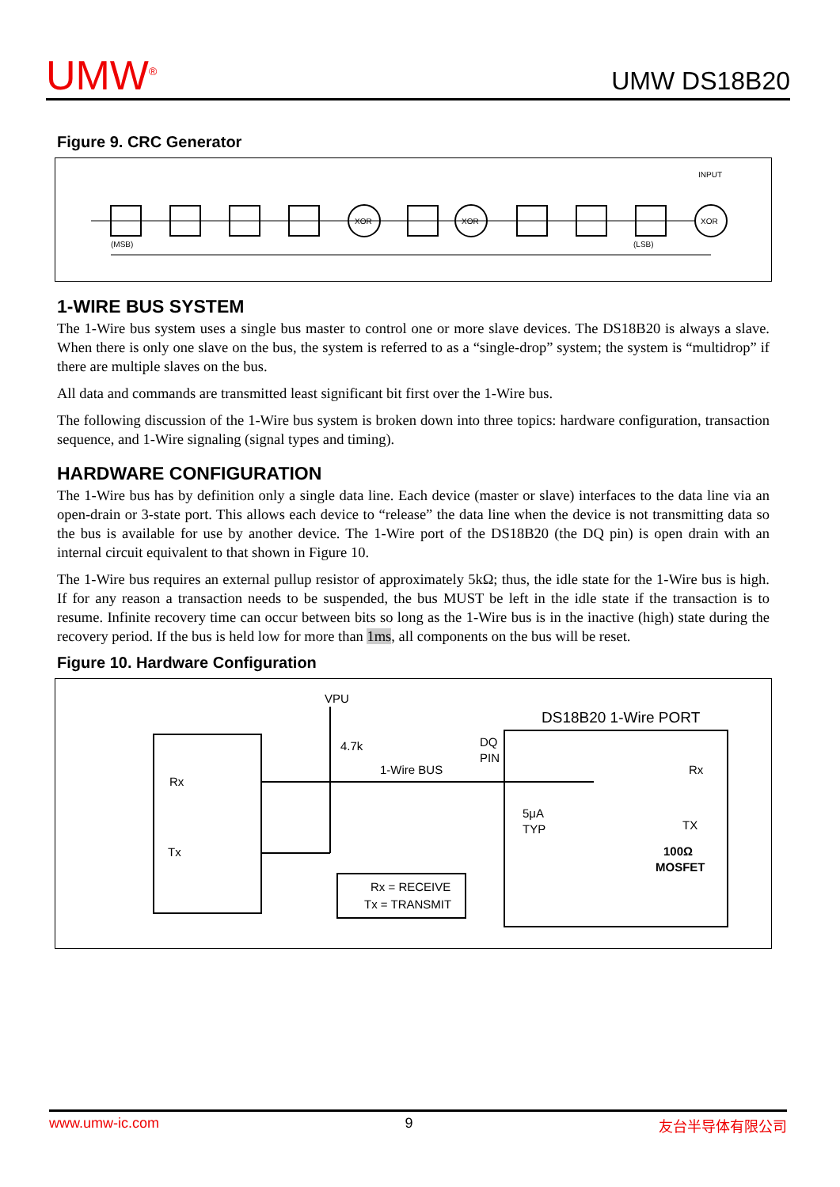UMW<sup>®</sup> UMW DS18B20
Figure 9. CRC Generator
INPUT
XOR
XOR
XOR
(MSB)
(LSB)
1-WIRE BUS SYSTEM
The 1-Wire bus system uses a single bus master to control one or more slave devices. The DS18B20 is always a slave. When there is only one slave on the bus, the system is referred to as a “single-drop” system; the system is “multidrop” if there are multiple slaves on the bus.
All data and commands are transmitted least significant bit first over the 1-Wire bus.
The following discussion of the 1-Wire bus system is broken down into three topics: hardware configuration, transaction sequence, and 1-Wire signaling (signal types and timing).
HARDWARE CONFIGURATION
The 1-Wire bus has by definition only a single data line. Each device (master or slave) interfaces to the data line via an open-drain or 3-state port. This allows each device to “release” the data line when the device is not transmitting data so the bus is available for use by another device. The 1-Wire port of the DS18B20 (the DQ pin) is open drain with an internal circuit equivalent to that shown in Figure 10.
The 1-Wire bus requires an external pullup resistor of approximately 5kΩ; thus, the idle state for the 1-Wire bus is high. If for any reason a transaction needs to be suspended, the bus MUST be left in the idle state if the transaction is to resume. Infinite recovery time can occur between bits so long as the 1-Wire bus is in the inactive (high) state during the recovery period. If the bus is held low for more than 1ms, all components on the bus will be reset.
Figure 10. Hardware Configuration
VPU
4.7k
1-Wire BUS
DQ
PIN
DS18B20 1-Wire PORT
Rx
Tx
Rx
TX
5μA
TYP
100Ω
MOSFET
Rx = RECEIVE
Tx = TRANSMIT
www.umw-ic.com 9 友台半导体有限公司